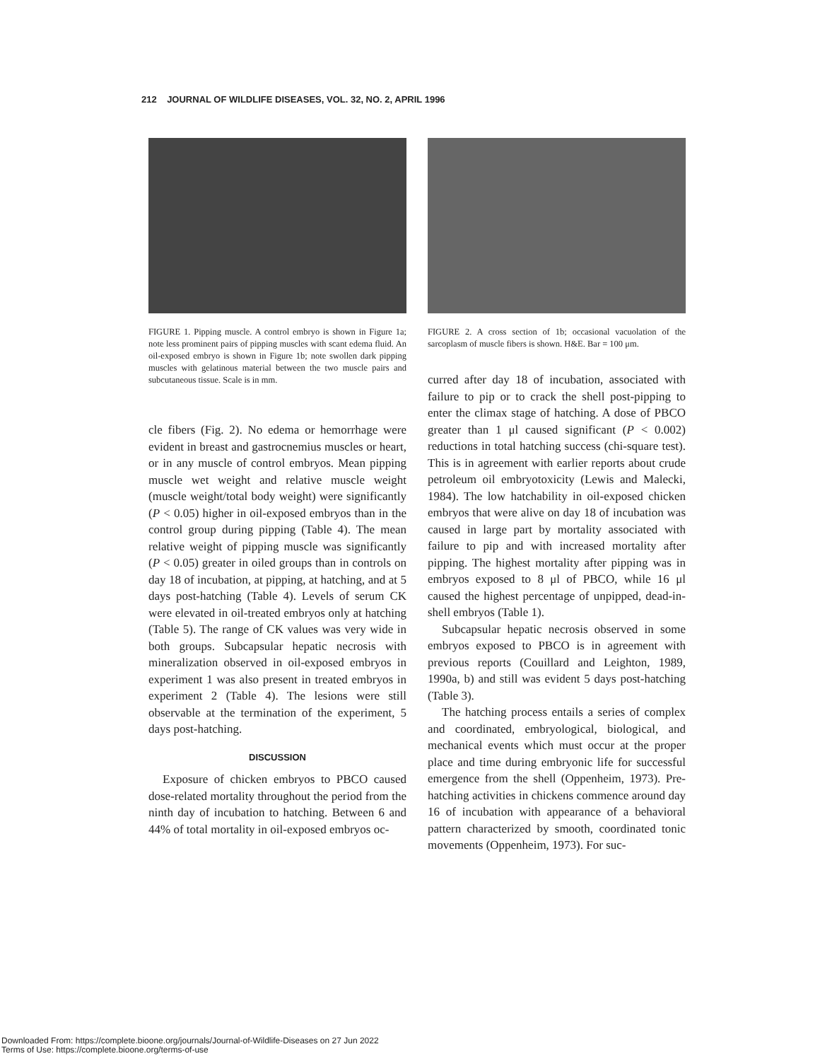212 JOURNAL OF WILDLIFE DISEASES, VOL. 32, NO. 2, APRIL 1996
FIGURE 1. Pipping muscle. A control embryo is shown in Figure 1a; note less prominent pairs of pipping muscles with scant edema fluid. An oil-exposed embryo is shown in Figure 1b; note swollen dark pipping muscles with gelatinous material between the two muscle pairs and subcutaneous tissue. Scale is in mm.
cle fibers (Fig. 2). No edema or hemorrhage were evident in breast and gastrocnemius muscles or heart, or in any muscle of control embryos. Mean pipping muscle wet weight and relative muscle weight (muscle weight/total body weight) were significantly (P < 0.05) higher in oil-exposed embryos than in the control group during pipping (Table 4). The mean relative weight of pipping muscle was significantly (P < 0.05) greater in oiled groups than in controls on day 18 of incubation, at pipping, at hatching, and at 5 days post-hatching (Table 4). Levels of serum CK were elevated in oil-treated embryos only at hatching (Table 5). The range of CK values was very wide in both groups. Subcapsular hepatic necrosis with mineralization observed in oil-exposed embryos in experiment 1 was also present in treated embryos in experiment 2 (Table 4). The lesions were still observable at the termination of the experiment, 5 days post-hatching.
DISCUSSION
Exposure of chicken embryos to PBCO caused dose-related mortality throughout the period from the ninth day of incubation to hatching. Between 6 and 44% of total mortality in oil-exposed embryos oc-
FIGURE 2. A cross section of 1b; occasional vacuolation of the sarcoplasm of muscle fibers is shown. H&E. Bar = 100 μm.
curred after day 18 of incubation, associated with failure to pip or to crack the shell post-pipping to enter the climax stage of hatching. A dose of PBCO greater than 1 μl caused significant (P < 0.002) reductions in total hatching success (chi-square test). This is in agreement with earlier reports about crude petroleum oil embryotoxicity (Lewis and Malecki, 1984). The low hatchability in oil-exposed chicken embryos that were alive on day 18 of incubation was caused in large part by mortality associated with failure to pip and with increased mortality after pipping. The highest mortality after pipping was in embryos exposed to 8 μl of PBCO, while 16 μl caused the highest percentage of unpipped, dead-in-shell embryos (Table 1).
Subcapsular hepatic necrosis observed in some embryos exposed to PBCO is in agreement with previous reports (Couillard and Leighton, 1989, 1990a, b) and still was evident 5 days post-hatching (Table 3).
The hatching process entails a series of complex and coordinated, embryological, biological, and mechanical events which must occur at the proper place and time during embryonic life for successful emergence from the shell (Oppenheim, 1973). Pre-hatching activities in chickens commence around day 16 of incubation with appearance of a behavioral pattern characterized by smooth, coordinated tonic movements (Oppenheim, 1973). For suc-
Downloaded From: https://complete.bioone.org/journals/Journal-of-Wildlife-Diseases on 27 Jun 2022
Terms of Use: https://complete.bioone.org/terms-of-use